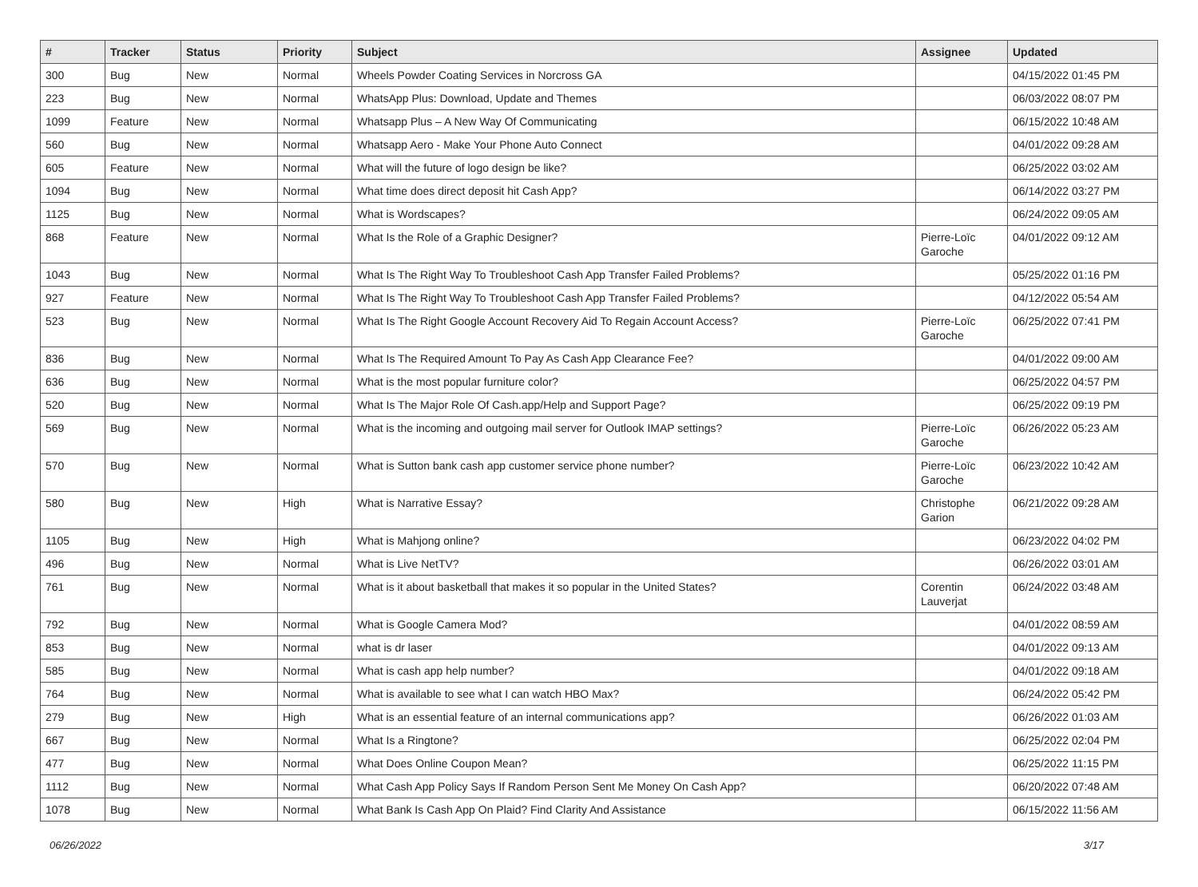| # | Tracker | Status | Priority | Subject | Assignee | Updated |
| --- | --- | --- | --- | --- | --- | --- |
| 300 | Bug | New | Normal | Wheels Powder Coating Services in Norcross GA | | 04/15/2022 01:45 PM |
| 223 | Bug | New | Normal | WhatsApp Plus: Download, Update and Themes | | 06/03/2022 08:07 PM |
| 1099 | Feature | New | Normal | Whatsapp Plus – A New Way Of Communicating | | 06/15/2022 10:48 AM |
| 560 | Bug | New | Normal | Whatsapp Aero - Make Your Phone Auto Connect | | 04/01/2022 09:28 AM |
| 605 | Feature | New | Normal | What will the future of logo design be like? | | 06/25/2022 03:02 AM |
| 1094 | Bug | New | Normal | What time does direct deposit hit Cash App? | | 06/14/2022 03:27 PM |
| 1125 | Bug | New | Normal | What is Wordscapes? | | 06/24/2022 09:05 AM |
| 868 | Feature | New | Normal | What Is the Role of a Graphic Designer? | Pierre-Loïc Garoche | 04/01/2022 09:12 AM |
| 1043 | Bug | New | Normal | What Is The Right Way To Troubleshoot Cash App Transfer Failed Problems? | | 05/25/2022 01:16 PM |
| 927 | Feature | New | Normal | What Is The Right Way To Troubleshoot Cash App Transfer Failed Problems? | | 04/12/2022 05:54 AM |
| 523 | Bug | New | Normal | What Is The Right Google Account Recovery Aid To Regain Account Access? | Pierre-Loïc Garoche | 06/25/2022 07:41 PM |
| 836 | Bug | New | Normal | What Is The Required Amount To Pay As Cash App Clearance Fee? | | 04/01/2022 09:00 AM |
| 636 | Bug | New | Normal | What is the most popular furniture color? | | 06/25/2022 04:57 PM |
| 520 | Bug | New | Normal | What Is The Major Role Of Cash.app/Help and Support Page? | | 06/25/2022 09:19 PM |
| 569 | Bug | New | Normal | What is the incoming and outgoing mail server for Outlook IMAP settings? | Pierre-Loïc Garoche | 06/26/2022 05:23 AM |
| 570 | Bug | New | Normal | What is Sutton bank cash app customer service phone number? | Pierre-Loïc Garoche | 06/23/2022 10:42 AM |
| 580 | Bug | New | High | What is Narrative Essay? | Christophe Garion | 06/21/2022 09:28 AM |
| 1105 | Bug | New | High | What is Mahjong online? | | 06/23/2022 04:02 PM |
| 496 | Bug | New | Normal | What is Live NetTV? | | 06/26/2022 03:01 AM |
| 761 | Bug | New | Normal | What is it about basketball that makes it so popular in the United States? | Corentin Lauverjat | 06/24/2022 03:48 AM |
| 792 | Bug | New | Normal | What is Google Camera Mod? | | 04/01/2022 08:59 AM |
| 853 | Bug | New | Normal | what is dr laser | | 04/01/2022 09:13 AM |
| 585 | Bug | New | Normal | What is cash app help number? | | 04/01/2022 09:18 AM |
| 764 | Bug | New | Normal | What is available to see what I can watch HBO Max? | | 06/24/2022 05:42 PM |
| 279 | Bug | New | High | What is an essential feature of an internal communications app? | | 06/26/2022 01:03 AM |
| 667 | Bug | New | Normal | What Is a Ringtone? | | 06/25/2022 02:04 PM |
| 477 | Bug | New | Normal | What Does Online Coupon Mean? | | 06/25/2022 11:15 PM |
| 1112 | Bug | New | Normal | What Cash App Policy Says If Random Person Sent Me Money On Cash App? | | 06/20/2022 07:48 AM |
| 1078 | Bug | New | Normal | What Bank Is Cash App On Plaid? Find Clarity And Assistance | | 06/15/2022 11:56 AM |
06/26/2022 3/17